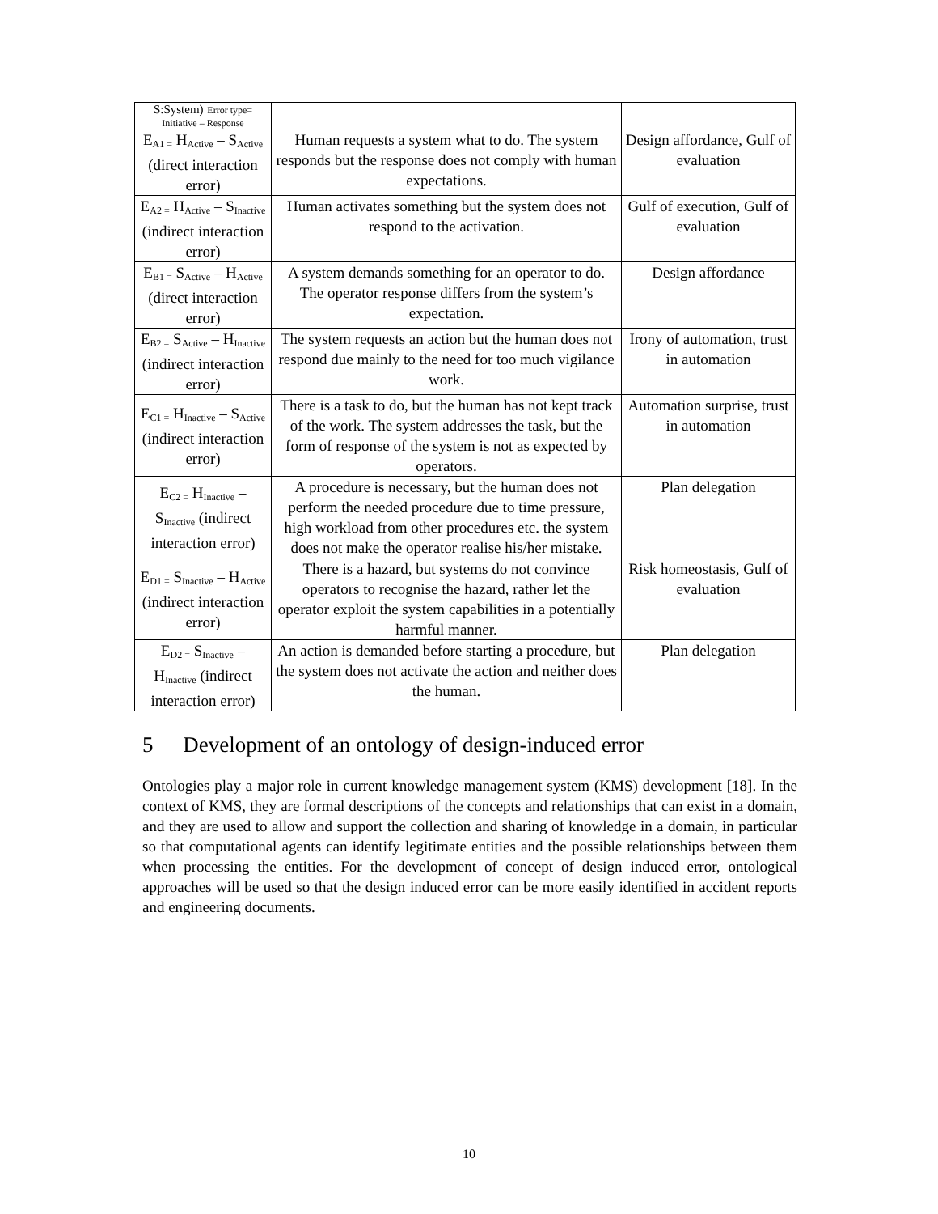| S:System) Error type= Initiative – Response | | |
| E<sub>A1 =</sub> H<sub>Active</sub> – S<sub>Active</sub> (direct interaction error) | Human requests a system what to do. The system responds but the response does not comply with human expectations. | Design affordance, Gulf of evaluation |
| E<sub>A2 =</sub> H<sub>Active</sub> – S<sub>Inactive</sub> (indirect interaction error) | Human activates something but the system does not respond to the activation. | Gulf of execution, Gulf of evaluation |
| E<sub>B1 =</sub> S<sub>Active</sub> – H<sub>Active</sub> (direct interaction error) | A system demands something for an operator to do. The operator response differs from the system’s expectation. | Design affordance |
| E<sub>B2 =</sub> S<sub>Active</sub> – H<sub>Inactive</sub> (indirect interaction error) | The system requests an action but the human does not respond due mainly to the need for too much vigilance work. | Irony of automation, trust in automation |
| E<sub>C1 =</sub> H<sub>Inactive</sub> – S<sub>Active</sub> (indirect interaction error) | There is a task to do, but the human has not kept track of the work. The system addresses the task, but the form of response of the system is not as expected by operators. | Automation surprise, trust in automation |
| E<sub>C2 =</sub> H<sub>Inactive</sub> – S<sub>Inactive</sub> (indirect interaction error) | A procedure is necessary, but the human does not perform the needed procedure due to time pressure, high workload from other procedures etc. the system does not make the operator realise his/her mistake. | Plan delegation |
| E<sub>D1 =</sub> S<sub>Inactive</sub> – H<sub>Active</sub> (indirect interaction error) | There is a hazard, but systems do not convince operators to recognise the hazard, rather let the operator exploit the system capabilities in a potentially harmful manner. | Risk homeostasis, Gulf of evaluation |
| E<sub>D2 =</sub> S<sub>Inactive</sub> – H<sub>Inactive</sub> (indirect interaction error) | An action is demanded before starting a procedure, but the system does not activate the action and neither does the human. | Plan delegation |
5 Development of an ontology of design-induced error
Ontologies play a major role in current knowledge management system (KMS) development [18]. In the context of KMS, they are formal descriptions of the concepts and relationships that can exist in a domain, and they are used to allow and support the collection and sharing of knowledge in a domain, in particular so that computational agents can identify legitimate entities and the possible relationships between them when processing the entities. For the development of concept of design induced error, ontological approaches will be used so that the design induced error can be more easily identified in accident reports and engineering documents.
10